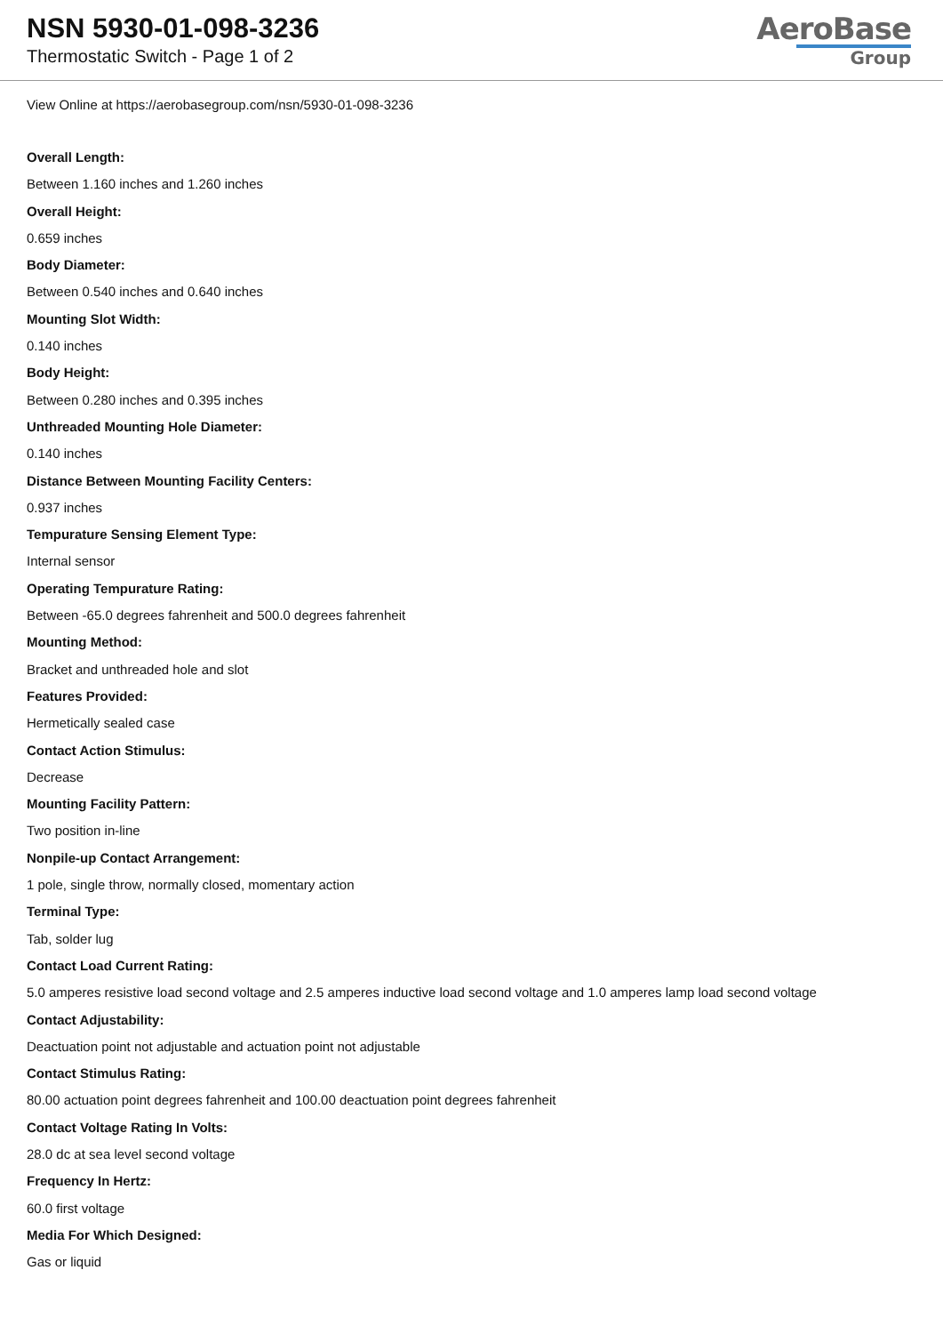NSN 5930-01-098-3236
Thermostatic Switch - Page 1 of 2
AeroBase
Group
View Online at https://aerobasegroup.com/nsn/5930-01-098-3236
Overall Length:
Between 1.160 inches and 1.260 inches
Overall Height:
0.659 inches
Body Diameter:
Between 0.540 inches and 0.640 inches
Mounting Slot Width:
0.140 inches
Body Height:
Between 0.280 inches and 0.395 inches
Unthreaded Mounting Hole Diameter:
0.140 inches
Distance Between Mounting Facility Centers:
0.937 inches
Tempurature Sensing Element Type:
Internal sensor
Operating Tempurature Rating:
Between -65.0 degrees fahrenheit and 500.0 degrees fahrenheit
Mounting Method:
Bracket and unthreaded hole and slot
Features Provided:
Hermetically sealed case
Contact Action Stimulus:
Decrease
Mounting Facility Pattern:
Two position in-line
Nonpile-up Contact Arrangement:
1 pole, single throw, normally closed, momentary action
Terminal Type:
Tab, solder lug
Contact Load Current Rating:
5.0 amperes resistive load second voltage and 2.5 amperes inductive load second voltage and 1.0 amperes lamp load second voltage
Contact Adjustability:
Deactuation point not adjustable and actuation point not adjustable
Contact Stimulus Rating:
80.00 actuation point degrees fahrenheit and 100.00 deactuation point degrees fahrenheit
Contact Voltage Rating In Volts:
28.0 dc at sea level second voltage
Frequency In Hertz:
60.0 first voltage
Media For Which Designed:
Gas or liquid